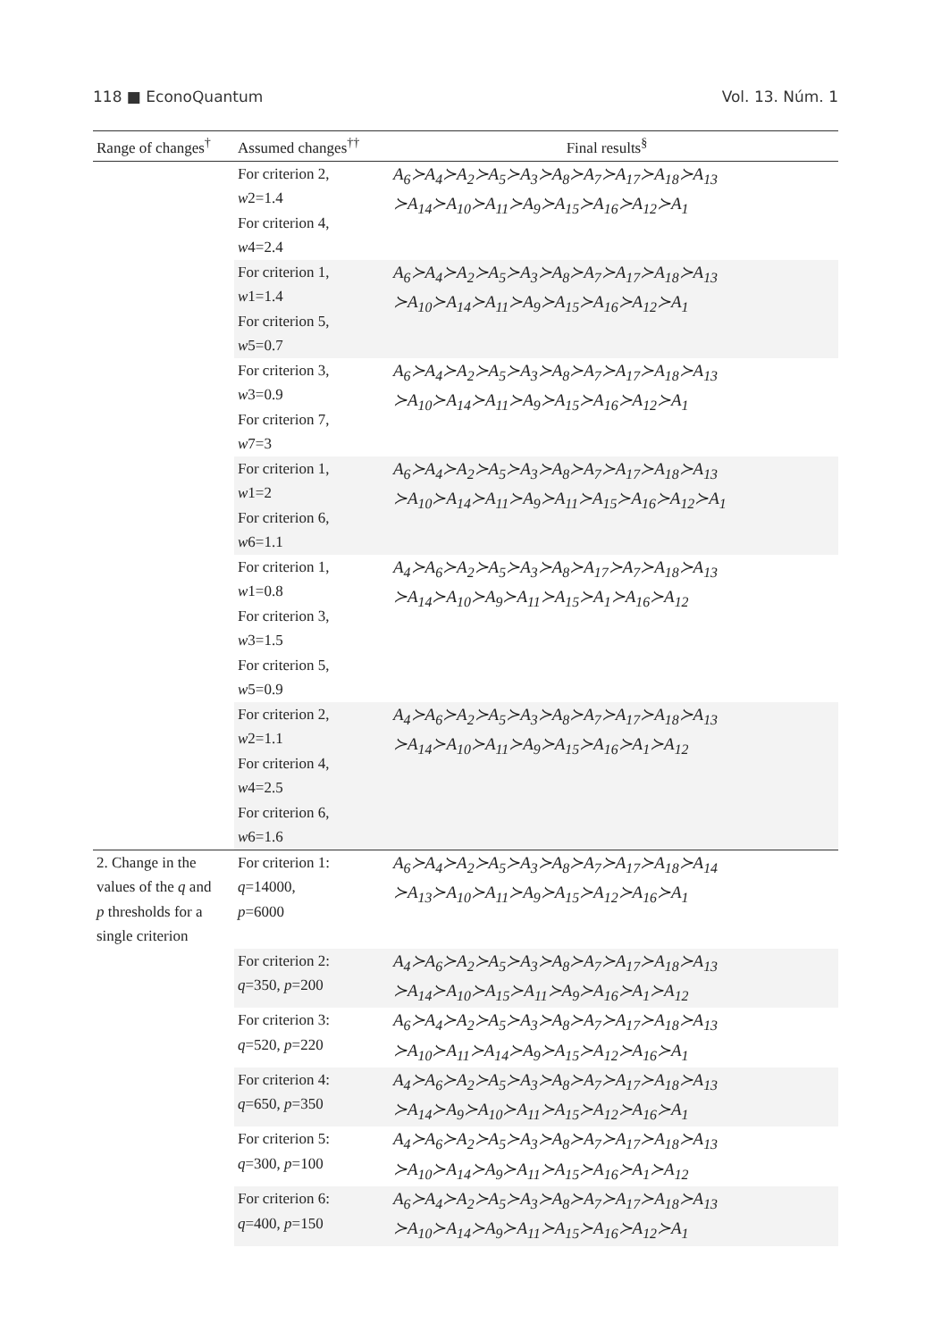118 ■ EconoQuantum Vol. 13. Núm. 1
| Range of changes<sup>†</sup> | Assumed changes<sup>††</sup> | Final results<sup>§</sup> |
| --- | --- | --- |
| | For criterion 2, w 2=1.4 For criterion 4, w 4=2.4 | A<sub>6</sub>≻A<sub>4</sub>≻A<sub>2</sub>≻A<sub>5</sub>≻A<sub>3</sub>≻A<sub>8</sub>≻A<sub>7</sub>≻A<sub>17</sub>≻A<sub>18</sub>≻A<sub>13</sub> ≻A<sub>14</sub>≻A<sub>10</sub>≻A<sub>11</sub>≻A<sub>9</sub>≻A<sub>15</sub>≻A<sub>16</sub>≻A<sub>12</sub>≻A<sub>1</sub> |
| | For criterion 1, w 1=1.4 For criterion 5, w 5=0.7 | A<sub>6</sub>≻A<sub>4</sub>≻A<sub>2</sub>≻A<sub>5</sub>≻A<sub>3</sub>≻A<sub>8</sub>≻A<sub>7</sub>≻A<sub>17</sub>≻A<sub>18</sub>≻A<sub>13</sub> ≻A<sub>10</sub>≻A<sub>14</sub>≻A<sub>11</sub>≻A<sub>9</sub>≻A<sub>15</sub>≻A<sub>16</sub>≻A<sub>12</sub>≻A<sub>1</sub> |
| | For criterion 3, w 3=0.9 For criterion 7, w 7=3 | A<sub>6</sub>≻A<sub>4</sub>≻A<sub>2</sub>≻A<sub>5</sub>≻A<sub>3</sub>≻A<sub>8</sub>≻A<sub>7</sub>≻A<sub>17</sub>≻A<sub>18</sub>≻A<sub>13</sub> ≻A<sub>10</sub>≻A<sub>14</sub>≻A<sub>11</sub>≻A<sub>9</sub>≻A<sub>15</sub>≻A<sub>16</sub>≻A<sub>12</sub>≻A<sub>1</sub> |
| | For criterion 1, w 1=2 For criterion 6, w 6=1.1 | A<sub>6</sub>≻A<sub>4</sub>≻A<sub>2</sub>≻A<sub>5</sub>≻A<sub>3</sub>≻A<sub>8</sub>≻A<sub>7</sub>≻A<sub>17</sub>≻A<sub>18</sub>≻A<sub>13</sub> ≻A<sub>10</sub>≻A<sub>14</sub>≻A<sub>11</sub>≻A<sub>9</sub>≻A<sub>11</sub>≻A<sub>15</sub>≻A<sub>16</sub>≻A<sub>12</sub>≻A<sub>1</sub> |
| | For criterion 1, w 1=0.8 For criterion 3, w 3=1.5 For criterion 5, w 5=0.9 | A<sub>4</sub>≻A<sub>6</sub>≻A<sub>2</sub>≻A<sub>5</sub>≻A<sub>3</sub>≻A<sub>8</sub>≻A<sub>17</sub>≻A<sub>7</sub>≻A<sub>18</sub>≻A<sub>13</sub> ≻A<sub>14</sub>≻A<sub>10</sub>≻A<sub>9</sub>≻A<sub>11</sub>≻A<sub>15</sub>≻A<sub>1</sub>≻A<sub>16</sub>≻A<sub>12</sub> |
| | For criterion 2, w 2=1.1 For criterion 4, w 4=2.5 For criterion 6, w 6=1.6 | A<sub>4</sub>≻A<sub>6</sub>≻A<sub>2</sub>≻A<sub>5</sub>≻A<sub>3</sub>≻A<sub>8</sub>≻A<sub>7</sub>≻A<sub>17</sub>≻A<sub>18</sub>≻A<sub>13</sub> ≻A<sub>14</sub>≻A<sub>10</sub>≻A<sub>11</sub>≻A<sub>9</sub>≻A<sub>15</sub>≻A<sub>16</sub>≻A<sub>1</sub>≻A<sub>12</sub> |
| 2. Change in the values of the q and p thresholds for a single criterion | For criterion 1: q =14000, p =6000 | A<sub>6</sub>≻A<sub>4</sub>≻A<sub>2</sub>≻A<sub>5</sub>≻A<sub>3</sub>≻A<sub>8</sub>≻A<sub>7</sub>≻A<sub>17</sub>≻A<sub>18</sub>≻A<sub>14</sub> ≻A<sub>13</sub>≻A<sub>10</sub>≻A<sub>11</sub>≻A<sub>9</sub>≻A<sub>15</sub>≻A<sub>12</sub>≻A<sub>16</sub>≻A<sub>1</sub> |
| | For criterion 2: q =350, p =200 | A<sub>4</sub>≻A<sub>6</sub>≻A<sub>2</sub>≻A<sub>5</sub>≻A<sub>3</sub>≻A<sub>8</sub>≻A<sub>7</sub>≻A<sub>17</sub>≻A<sub>18</sub>≻A<sub>13</sub> ≻A<sub>14</sub>≻A<sub>10</sub>≻A<sub>15</sub>≻A<sub>11</sub>≻A<sub>9</sub>≻A<sub>16</sub>≻A<sub>1</sub>≻A<sub>12</sub> |
| | For criterion 3: q =520, p =220 | A<sub>6</sub>≻A<sub>4</sub>≻A<sub>2</sub>≻A<sub>5</sub>≻A<sub>3</sub>≻A<sub>8</sub>≻A<sub>7</sub>≻A<sub>17</sub>≻A<sub>18</sub>≻A<sub>13</sub> ≻A<sub>10</sub>≻A<sub>11</sub>≻A<sub>14</sub>≻A<sub>9</sub>≻A<sub>15</sub>≻A<sub>12</sub>≻A<sub>16</sub>≻A<sub>1</sub> |
| | For criterion 4: q =650, p =350 | A<sub>4</sub>≻A<sub>6</sub>≻A<sub>2</sub>≻A<sub>5</sub>≻A<sub>3</sub>≻A<sub>8</sub>≻A<sub>7</sub>≻A<sub>17</sub>≻A<sub>18</sub>≻A<sub>13</sub> ≻A<sub>14</sub>≻A<sub>9</sub>≻A<sub>10</sub>≻A<sub>11</sub>≻A<sub>15</sub>≻A<sub>12</sub>≻A<sub>16</sub>≻A<sub>1</sub> |
| | For criterion 5: q =300, p =100 | A<sub>4</sub>≻A<sub>6</sub>≻A<sub>2</sub>≻A<sub>5</sub>≻A<sub>3</sub>≻A<sub>8</sub>≻A<sub>7</sub>≻A<sub>17</sub>≻A<sub>18</sub>≻A<sub>13</sub> ≻A<sub>10</sub>≻A<sub>14</sub>≻A<sub>9</sub>≻A<sub>11</sub>≻A<sub>15</sub>≻A<sub>16</sub>≻A<sub>1</sub>≻A<sub>12</sub> |
| | For criterion 6: q =400, p =150 | A<sub>6</sub>≻A<sub>4</sub>≻A<sub>2</sub>≻A<sub>5</sub>≻A<sub>3</sub>≻A<sub>8</sub>≻A<sub>7</sub>≻A<sub>17</sub>≻A<sub>18</sub>≻A<sub>13</sub> ≻A<sub>10</sub>≻A<sub>14</sub>≻A<sub>9</sub>≻A<sub>11</sub>≻A<sub>15</sub>≻A<sub>16</sub>≻A<sub>12</sub>≻A<sub>1</sub> |